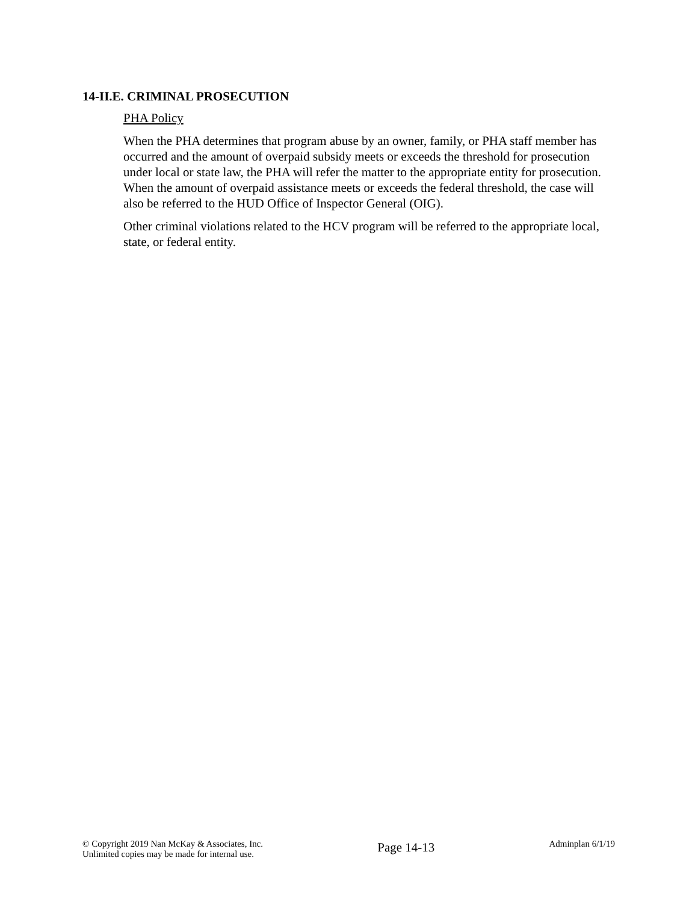14-II.E. CRIMINAL PROSECUTION
PHA Policy
When the PHA determines that program abuse by an owner, family, or PHA staff member has occurred and the amount of overpaid subsidy meets or exceeds the threshold for prosecution under local or state law, the PHA will refer the matter to the appropriate entity for prosecution. When the amount of overpaid assistance meets or exceeds the federal threshold, the case will also be referred to the HUD Office of Inspector General (OIG).
Other criminal violations related to the HCV program will be referred to the appropriate local, state, or federal entity.
© Copyright 2019 Nan McKay & Associates, Inc.
Unlimited copies may be made for internal use.
Page 14-13
Adminplan 6/1/19